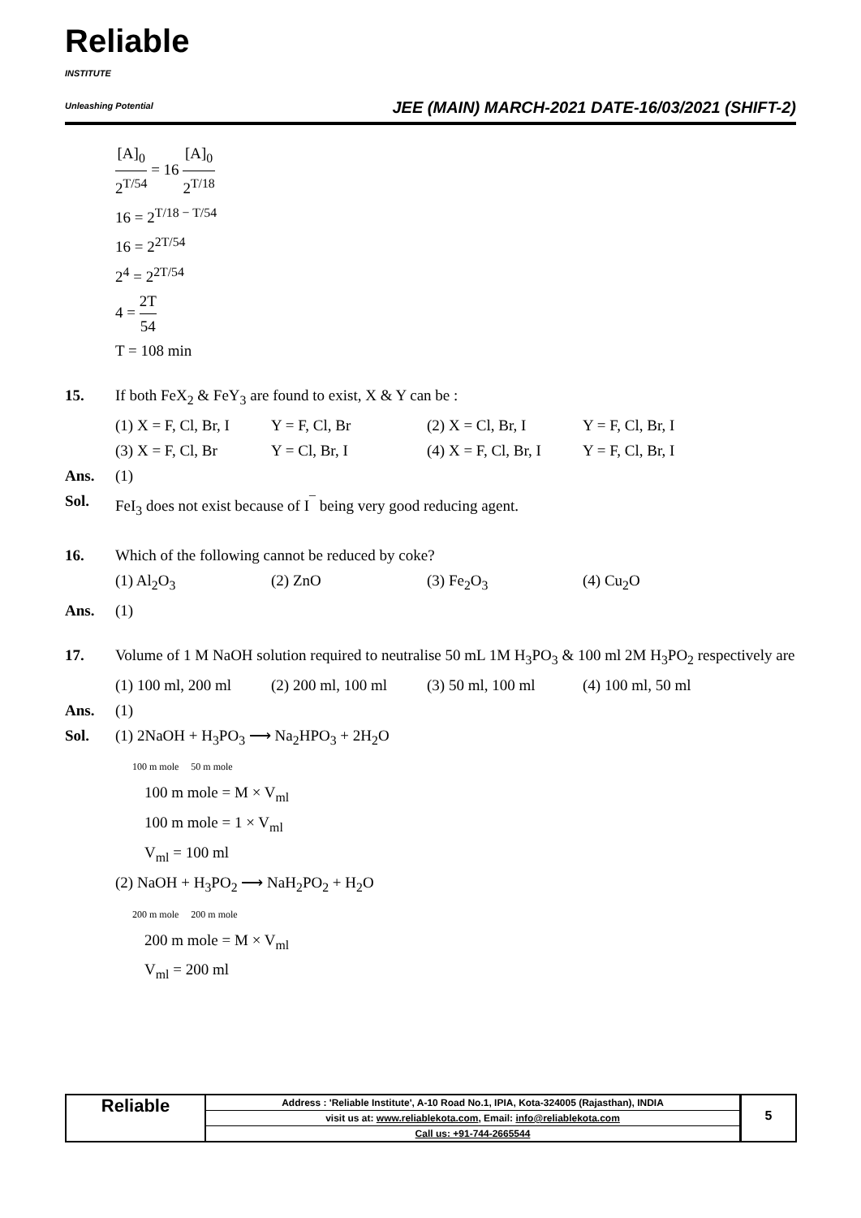Reliable
INSTITUTE
Unleashing Potential
JEE (MAIN) MARCH-2021 DATE-16/03/2021 (SHIFT-2)
[A]<sub>0</sub> 2<sup>T/54</sup> = 16 [A]<sub>0</sub> 2<sup>T/18</sup>
16 = 2<sup>T/18 − T/54</sup>
16 = 2<sup>2T/54</sup>
2<sup>4</sup> = 2<sup>2T/54</sup>
4 = 2T 54
T = 108 min
15. If both FeX<sub>2</sub> & FeY<sub>3</sub> are found to exist, X & Y can be :
(1) X = F, Cl, Br, I Y = F, Cl, Br (2) X = Cl, Br, I Y = F, Cl, Br, I (3) X = F, Cl, Br Y = Cl, Br, I (4) X = F, Cl, Br, I Y = F, Cl, Br, I
Ans. (1)
Sol. FeI<sub>3</sub> does not exist because of I<sup>¯</sup> being very good reducing agent.
16. Which of the following cannot be reduced by coke?
(1) Al<sub>2</sub>O<sub>3</sub> (2) ZnO (3) Fe<sub>2</sub>O<sub>3</sub> (4) Cu<sub>2</sub>O
Ans. (1)
17. Volume of 1 M NaOH solution required to neutralise 50 mL 1M H<sub>3</sub>PO<sub>3</sub> & 100 ml 2M H<sub>3</sub>PO<sub>2</sub> respectively are
(1) 100 ml, 200 ml (2) 200 ml, 100 ml (3) 50 ml, 100 ml (4) 100 ml, 50 ml
Ans. (1)
Sol. (1) 2NaOH + H<sub>3</sub>PO<sub>3</sub> ⟶ Na<sub>2</sub>HPO<sub>3</sub> + 2H<sub>2</sub>O
100 m mole 50 m mole
100 m mole = M × V<sub>ml</sub>
100 m mole = 1 × V<sub>ml</sub>
V<sub>ml</sub> = 100 ml
(2) NaOH + H<sub>3</sub>PO<sub>2</sub> ⟶ NaH<sub>2</sub>PO<sub>2</sub> + H<sub>2</sub>O
200 m mole 200 m mole
200 m mole = M × V<sub>ml</sub>
V<sub>ml</sub> = 200 ml
Reliable
Address : 'Reliable Institute', A-10 Road No.1, IPIA, Kota-324005 (Rajasthan), INDIA
visit us at: www.reliablekota.com, Email: info@reliablekota.com
Call us: +91-744-2665544
5